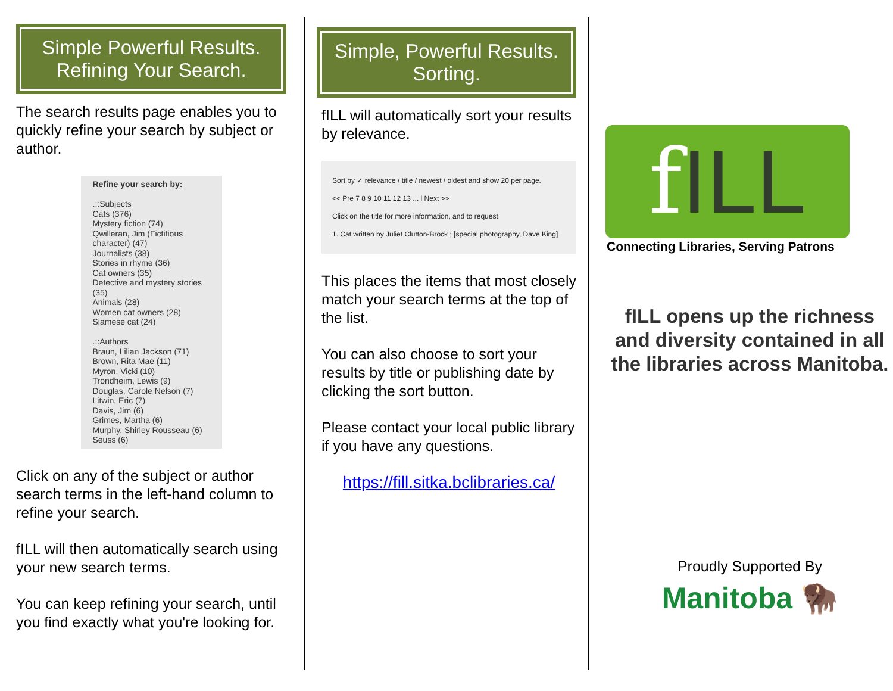Simple Powerful Results.
Refining Your Search.
The search results page enables you to quickly refine your search by subject or author.
Refine your search by:
.::Subjects
Cats (376)
Mystery fiction (74)
Qwilleran, Jim (Fictitious character) (47)
Journalists (38)
Stories in rhyme (36)
Cat owners (35)
Detective and mystery stories (35)
Animals (28)
Women cat owners (28)
Siamese cat (24)
.::Authors
Braun, Lilian Jackson (71)
Brown, Rita Mae (11)
Myron, Vicki (10)
Trondheim, Lewis (9)
Douglas, Carole Nelson (7)
Litwin, Eric (7)
Davis, Jim (6)
Grimes, Martha (6)
Murphy, Shirley Rousseau (6)
Seuss (6)
Click on any of the subject or author search terms in the left-hand column to refine your search.
fILL will then automatically search using your new search terms.
You can keep refining your search, until you find exactly what you're looking for.
Simple, Powerful Results.
Sorting.
fILL will automatically sort your results by relevance.
Sort by ✓ relevance / title / newest / oldest and show 20 per page.
<< Pre 7 8 9 10 11 12 13 ... l Next >>
Click on the title for more information, and to request.
1. Cat written by Juliet Clutton-Brock ; [special photography, Dave King]
This places the items that most closely match your search terms at the top of the list.
You can also choose to sort your results by title or publishing date by clicking the sort button.
Please contact your local public library if you have any questions.
https://fill.sitka.bclibraries.ca/
f ILL
Connecting Libraries, Serving Patrons
fILL opens up the richness and diversity contained in all the libraries across Manitoba.
Proudly Supported By
Manitoba 🦬